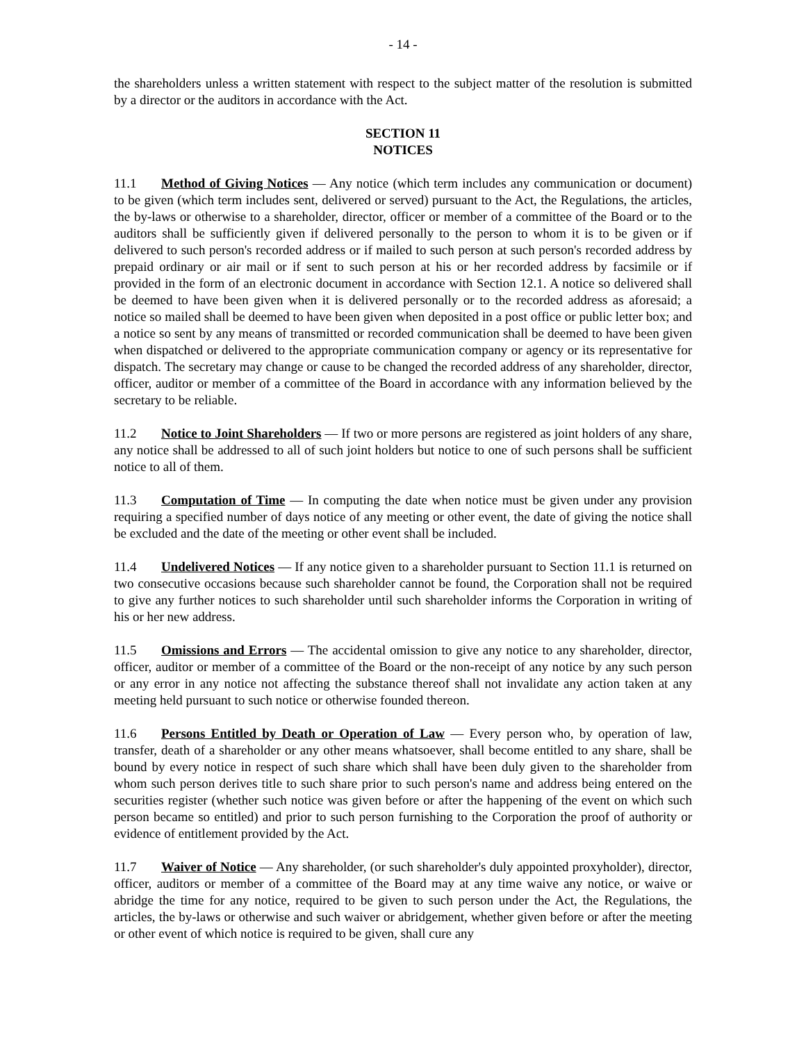- 14 -
the shareholders unless a written statement with respect to the subject matter of the resolution is submitted by a director or the auditors in accordance with the Act.
SECTION 11
NOTICES
11.1 Method of Giving Notices — Any notice (which term includes any communication or document) to be given (which term includes sent, delivered or served) pursuant to the Act, the Regulations, the articles, the by-laws or otherwise to a shareholder, director, officer or member of a committee of the Board or to the auditors shall be sufficiently given if delivered personally to the person to whom it is to be given or if delivered to such person's recorded address or if mailed to such person at such person's recorded address by prepaid ordinary or air mail or if sent to such person at his or her recorded address by facsimile or if provided in the form of an electronic document in accordance with Section 12.1. A notice so delivered shall be deemed to have been given when it is delivered personally or to the recorded address as aforesaid; a notice so mailed shall be deemed to have been given when deposited in a post office or public letter box; and a notice so sent by any means of transmitted or recorded communication shall be deemed to have been given when dispatched or delivered to the appropriate communication company or agency or its representative for dispatch. The secretary may change or cause to be changed the recorded address of any shareholder, director, officer, auditor or member of a committee of the Board in accordance with any information believed by the secretary to be reliable.
11.2 Notice to Joint Shareholders — If two or more persons are registered as joint holders of any share, any notice shall be addressed to all of such joint holders but notice to one of such persons shall be sufficient notice to all of them.
11.3 Computation of Time — In computing the date when notice must be given under any provision requiring a specified number of days notice of any meeting or other event, the date of giving the notice shall be excluded and the date of the meeting or other event shall be included.
11.4 Undelivered Notices — If any notice given to a shareholder pursuant to Section 11.1 is returned on two consecutive occasions because such shareholder cannot be found, the Corporation shall not be required to give any further notices to such shareholder until such shareholder informs the Corporation in writing of his or her new address.
11.5 Omissions and Errors — The accidental omission to give any notice to any shareholder, director, officer, auditor or member of a committee of the Board or the non-receipt of any notice by any such person or any error in any notice not affecting the substance thereof shall not invalidate any action taken at any meeting held pursuant to such notice or otherwise founded thereon.
11.6 Persons Entitled by Death or Operation of Law — Every person who, by operation of law, transfer, death of a shareholder or any other means whatsoever, shall become entitled to any share, shall be bound by every notice in respect of such share which shall have been duly given to the shareholder from whom such person derives title to such share prior to such person's name and address being entered on the securities register (whether such notice was given before or after the happening of the event on which such person became so entitled) and prior to such person furnishing to the Corporation the proof of authority or evidence of entitlement provided by the Act.
11.7 Waiver of Notice — Any shareholder, (or such shareholder's duly appointed proxyholder), director, officer, auditors or member of a committee of the Board may at any time waive any notice, or waive or abridge the time for any notice, required to be given to such person under the Act, the Regulations, the articles, the by-laws or otherwise and such waiver or abridgement, whether given before or after the meeting or other event of which notice is required to be given, shall cure any